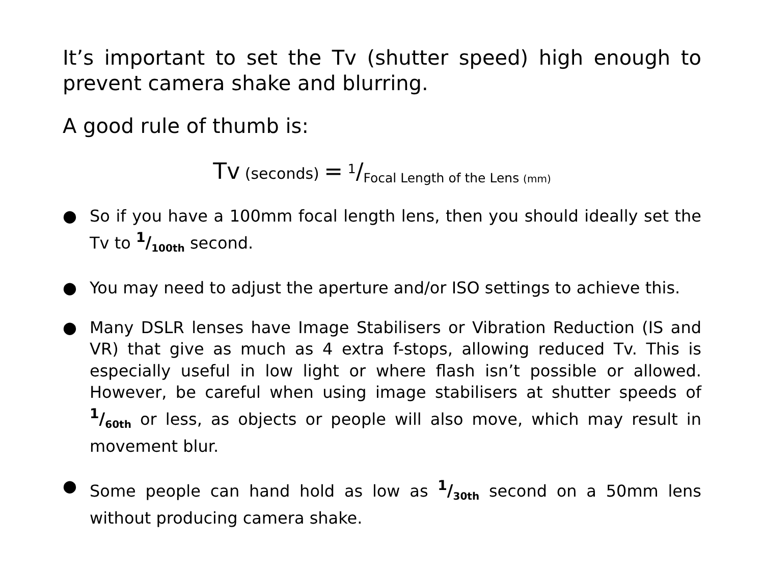It’s important to set the Tv (shutter speed) high enough to prevent camera shake and blurring.
A good rule of thumb is:
Tv (seconds) = <sup>1</sup>/<sub>Focal Length of the Lens (mm)</sub>
● So if you have a 100mm focal length lens, then you should ideally set the Tv to 1/100th second.
● You may need to adjust the aperture and/or ISO settings to achieve this.
● Many DSLR lenses have Image Stabilisers or Vibration Reduction (IS and VR) that give as much as 4 extra f-stops, allowing reduced Tv. This is especially useful in low light or where flash isn’t possible or allowed. However, be careful when using image stabilisers at shutter speeds of 1/60th or less, as objects or people will also move, which may result in movement blur.
● Some people can hand hold as low as 1/30th second on a 50mm lens without producing camera shake.